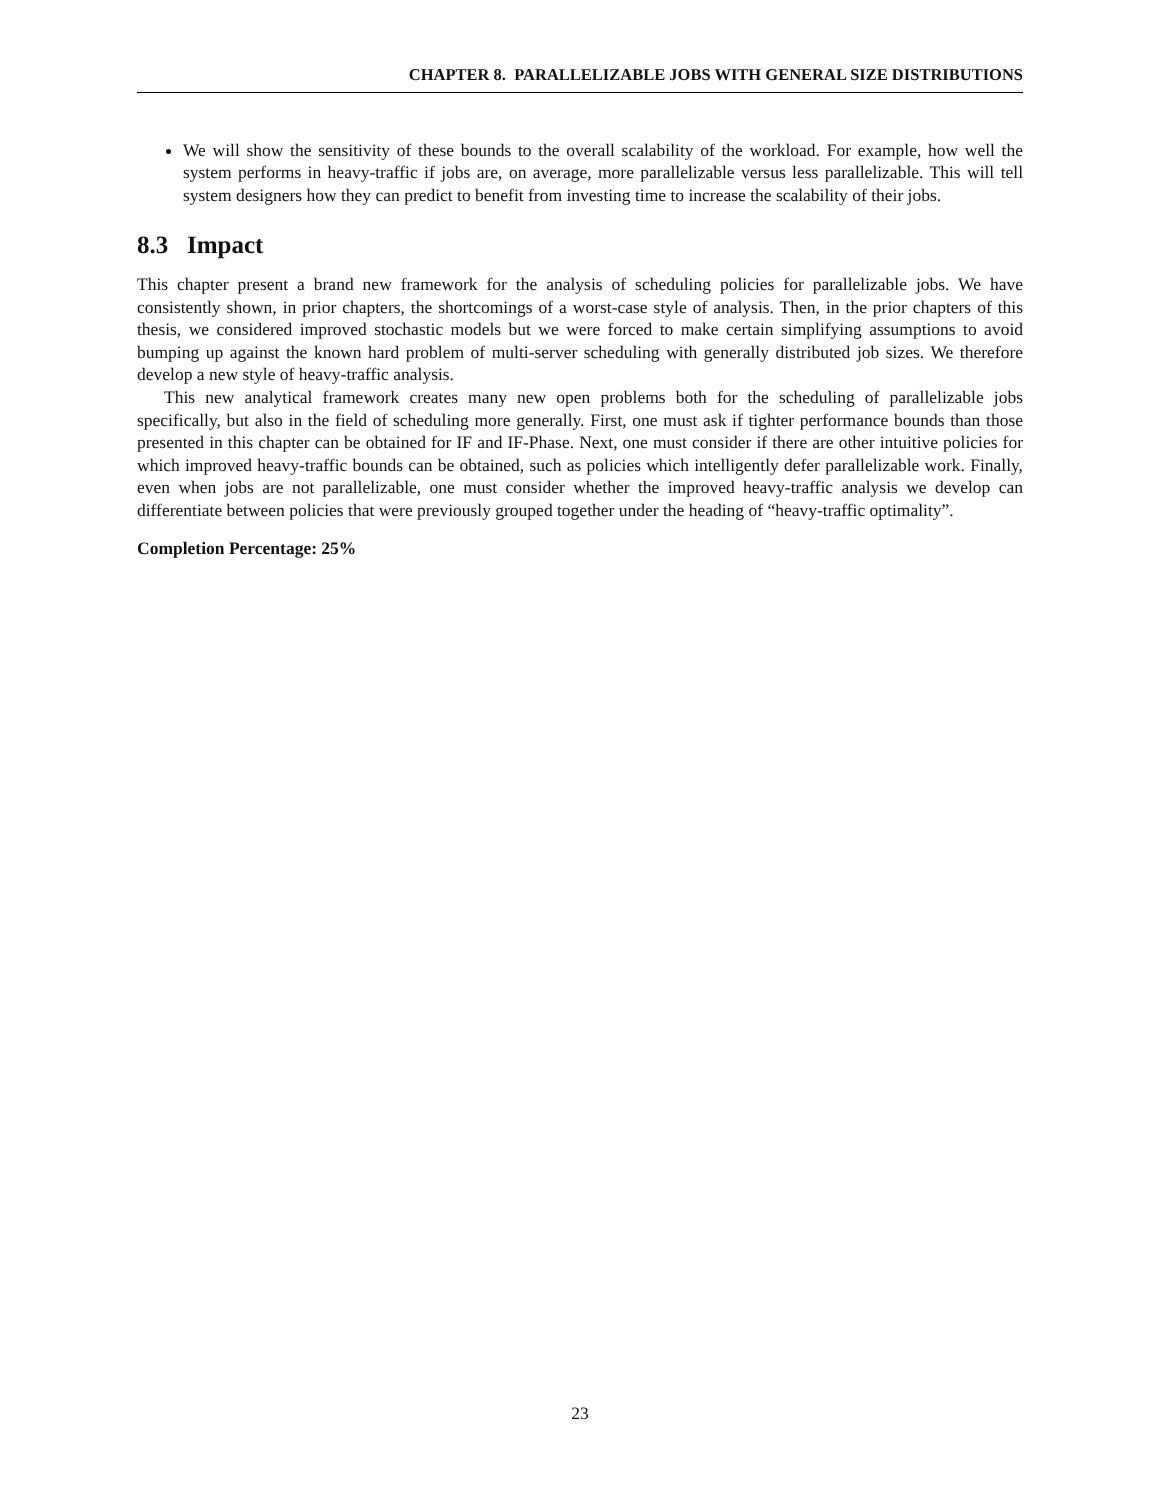CHAPTER 8. PARALLELIZABLE JOBS WITH GENERAL SIZE DISTRIBUTIONS
We will show the sensitivity of these bounds to the overall scalability of the workload. For example, how well the system performs in heavy-traffic if jobs are, on average, more parallelizable versus less parallelizable. This will tell system designers how they can predict to benefit from investing time to increase the scalability of their jobs.
8.3 Impact
This chapter present a brand new framework for the analysis of scheduling policies for parallelizable jobs. We have consistently shown, in prior chapters, the shortcomings of a worst-case style of analysis. Then, in the prior chapters of this thesis, we considered improved stochastic models but we were forced to make certain simplifying assumptions to avoid bumping up against the known hard problem of multi-server scheduling with generally distributed job sizes. We therefore develop a new style of heavy-traffic analysis.
This new analytical framework creates many new open problems both for the scheduling of parallelizable jobs specifically, but also in the field of scheduling more generally. First, one must ask if tighter performance bounds than those presented in this chapter can be obtained for IF and IF-Phase. Next, one must consider if there are other intuitive policies for which improved heavy-traffic bounds can be obtained, such as policies which intelligently defer parallelizable work. Finally, even when jobs are not parallelizable, one must consider whether the improved heavy-traffic analysis we develop can differentiate between policies that were previously grouped together under the heading of “heavy-traffic optimality”.
Completion Percentage: 25%
23